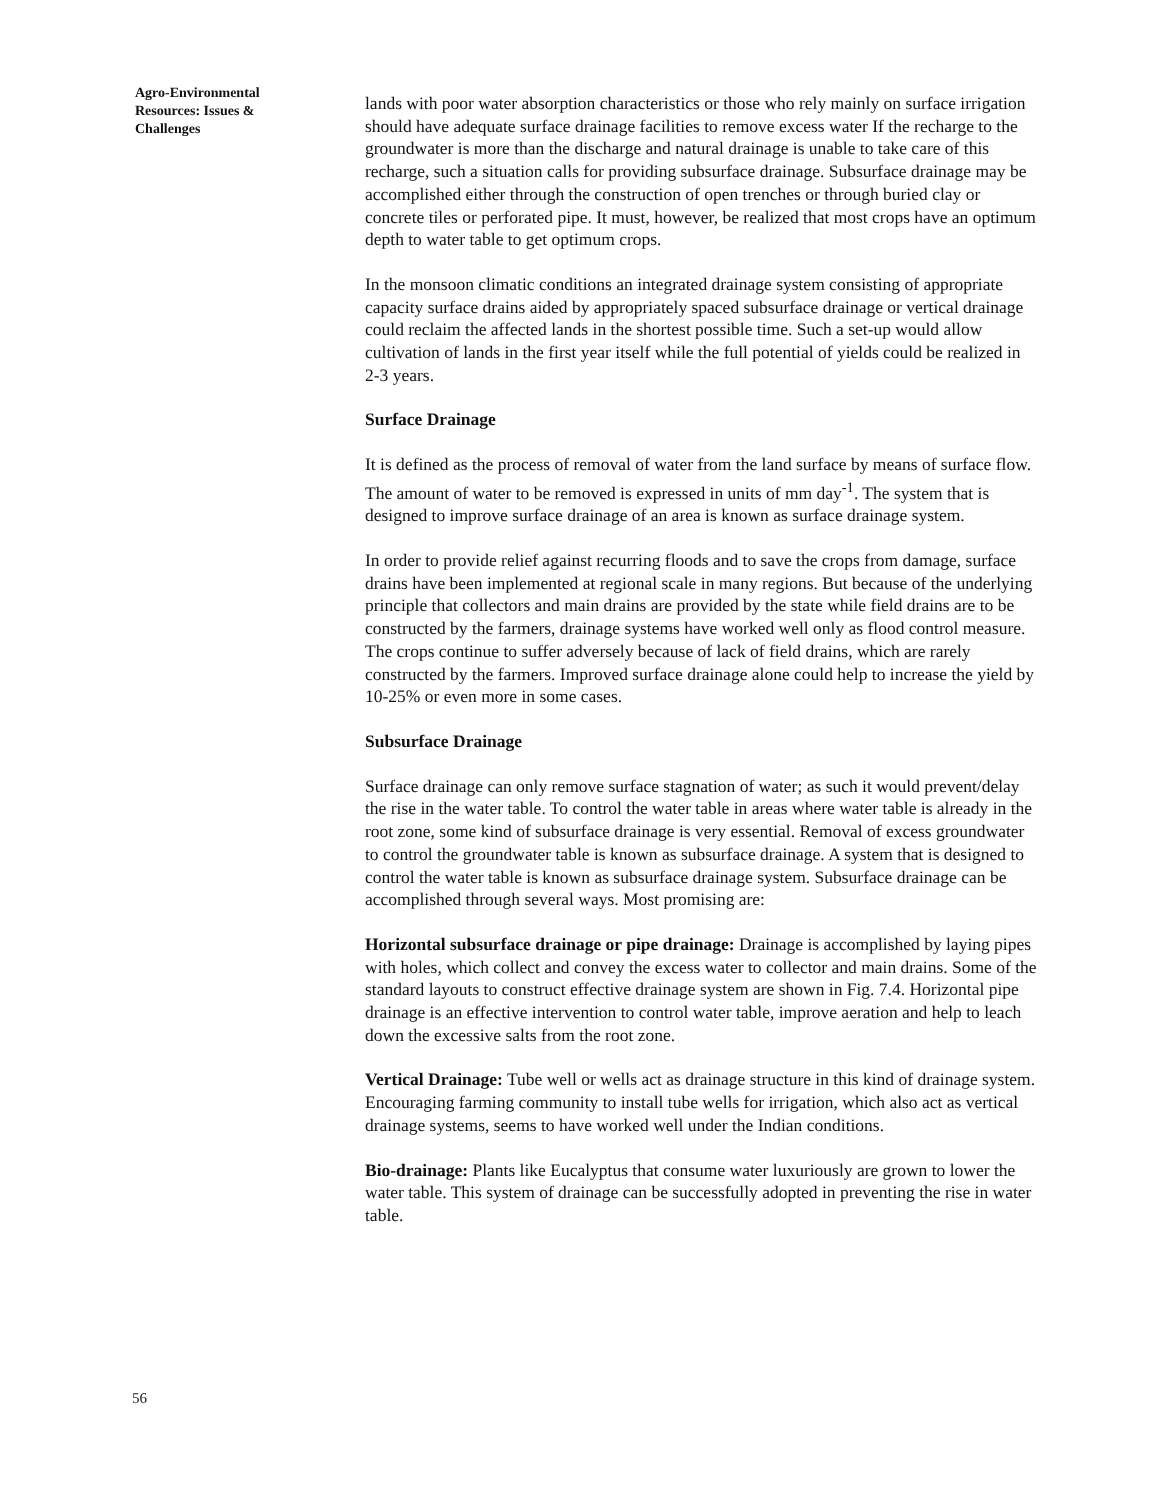Agro-Environmental
Resources: Issues &
Challenges
lands with poor water absorption characteristics or those who rely mainly on surface irrigation should have adequate surface drainage facilities to remove excess water If the recharge to the groundwater is more than the discharge and natural drainage is unable to take care of this recharge, such a situation calls for providing subsurface drainage. Subsurface drainage may be accomplished either through the construction of open trenches or through buried clay or concrete tiles or perforated pipe. It must, however, be realized that most crops have an optimum depth to water table to get optimum crops.
In the monsoon climatic conditions an integrated drainage system consisting of appropriate capacity surface drains aided by appropriately spaced subsurface drainage or vertical drainage could reclaim the affected lands in the shortest possible time. Such a set-up would allow cultivation of lands in the first year itself while the full potential of yields could be realized in 2-3 years.
Surface Drainage
It is defined as the process of removal of water from the land surface by means of surface flow. The amount of water to be removed is expressed in units of mm day<sup>-1</sup>. The system that is designed to improve surface drainage of an area is known as surface drainage system.
In order to provide relief against recurring floods and to save the crops from damage, surface drains have been implemented at regional scale in many regions. But because of the underlying principle that collectors and main drains are provided by the state while field drains are to be constructed by the farmers, drainage systems have worked well only as flood control measure. The crops continue to suffer adversely because of lack of field drains, which are rarely constructed by the farmers. Improved surface drainage alone could help to increase the yield by 10-25% or even more in some cases.
Subsurface Drainage
Surface drainage can only remove surface stagnation of water; as such it would prevent/delay the rise in the water table. To control the water table in areas where water table is already in the root zone, some kind of subsurface drainage is very essential. Removal of excess groundwater to control the groundwater table is known as subsurface drainage. A system that is designed to control the water table is known as subsurface drainage system. Subsurface drainage can be accomplished through several ways. Most promising are:
Horizontal subsurface drainage or pipe drainage: Drainage is accomplished by laying pipes with holes, which collect and convey the excess water to collector and main drains. Some of the standard layouts to construct effective drainage system are shown in Fig. 7.4. Horizontal pipe drainage is an effective intervention to control water table, improve aeration and help to leach down the excessive salts from the root zone.
Vertical Drainage: Tube well or wells act as drainage structure in this kind of drainage system. Encouraging farming community to install tube wells for irrigation, which also act as vertical drainage systems, seems to have worked well under the Indian conditions.
Bio-drainage: Plants like Eucalyptus that consume water luxuriously are grown to lower the water table. This system of drainage can be successfully adopted in preventing the rise in water table.
56